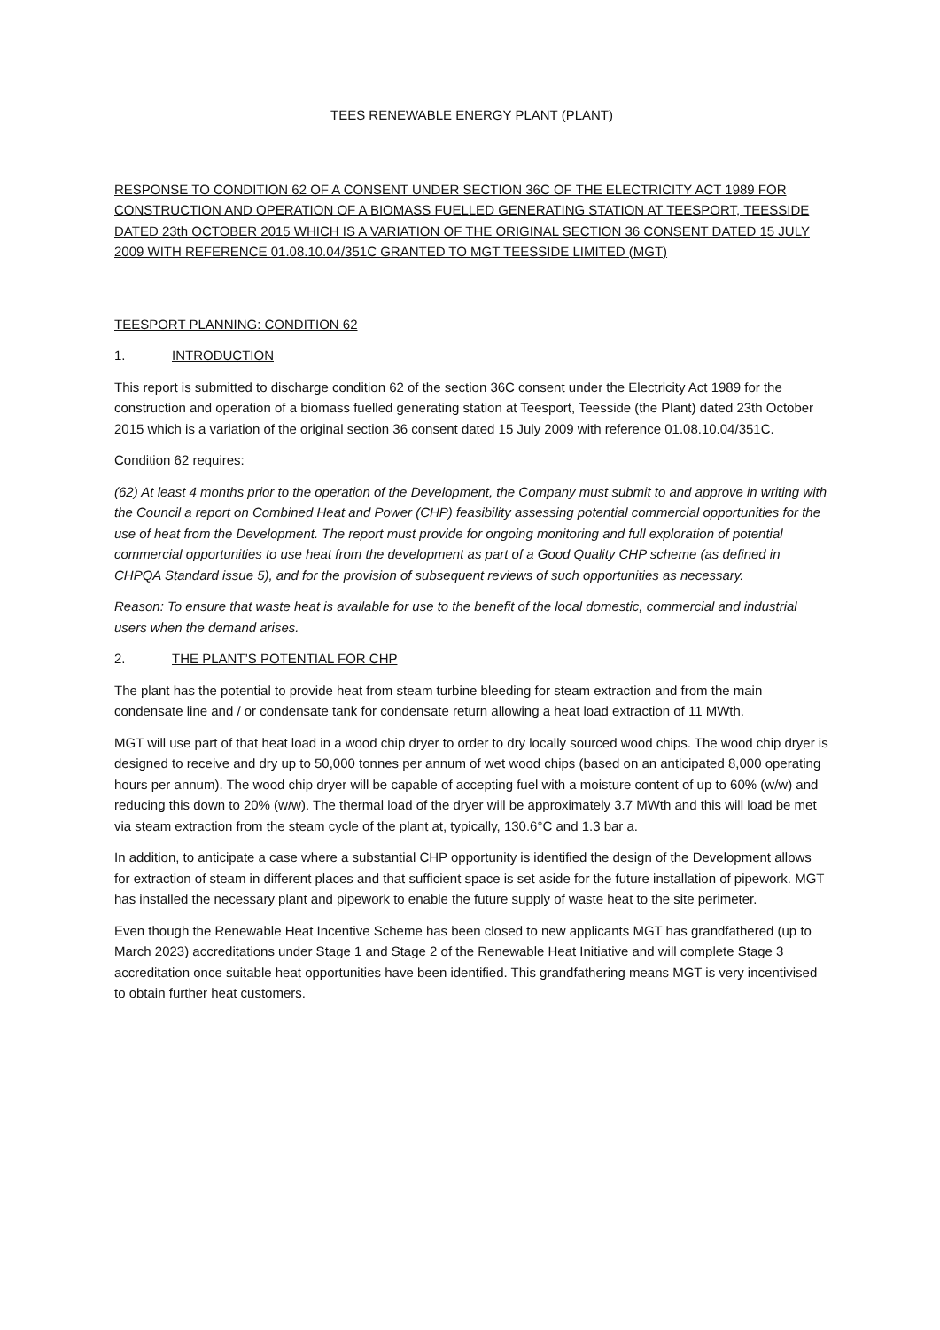TEES RENEWABLE ENERGY PLANT (PLANT)
RESPONSE TO CONDITION 62 OF A CONSENT UNDER SECTION 36C OF THE ELECTRICITY ACT 1989 FOR CONSTRUCTION AND OPERATION OF A BIOMASS FUELLED GENERATING STATION AT TEESPORT, TEESSIDE DATED 23th OCTOBER 2015 WHICH IS A VARIATION OF THE ORIGINAL SECTION 36 CONSENT DATED 15 JULY 2009 WITH REFERENCE 01.08.10.04/351C GRANTED TO MGT TEESSIDE LIMITED (MGT)
TEESPORT PLANNING: CONDITION 62
1. INTRODUCTION
This report is submitted to discharge condition 62 of the section 36C consent under the Electricity Act 1989 for the construction and operation of a biomass fuelled generating station at Teesport, Teesside (the Plant) dated 23th October 2015 which is a variation of the original section 36 consent dated 15 July 2009 with reference 01.08.10.04/351C.
Condition 62 requires:
(62) At least 4 months prior to the operation of the Development, the Company must submit to and approve in writing with the Council a report on Combined Heat and Power (CHP) feasibility assessing potential commercial opportunities for the use of heat from the Development. The report must provide for ongoing monitoring and full exploration of potential commercial opportunities to use heat from the development as part of a Good Quality CHP scheme (as defined in CHPQA Standard issue 5), and for the provision of subsequent reviews of such opportunities as necessary.
Reason: To ensure that waste heat is available for use to the benefit of the local domestic, commercial and industrial users when the demand arises.
2. THE PLANT’S POTENTIAL FOR CHP
The plant has the potential to provide heat from steam turbine bleeding for steam extraction and from the main condensate line and / or condensate tank for condensate return allowing a heat load extraction of 11 MWth.
MGT will use part of that heat load in a wood chip dryer to order to dry locally sourced wood chips. The wood chip dryer is designed to receive and dry up to 50,000 tonnes per annum of wet wood chips (based on an anticipated 8,000 operating hours per annum). The wood chip dryer will be capable of accepting fuel with a moisture content of up to 60% (w/w) and reducing this down to 20% (w/w). The thermal load of the dryer will be approximately 3.7 MWth and this will load be met via steam extraction from the steam cycle of the plant at, typically, 130.6°C and 1.3 bar a.
In addition, to anticipate a case where a substantial CHP opportunity is identified the design of the Development allows for extraction of steam in different places and that sufficient space is set aside for the future installation of pipework. MGT has installed the necessary plant and pipework to enable the future supply of waste heat to the site perimeter.
Even though the Renewable Heat Incentive Scheme has been closed to new applicants MGT has grandfathered (up to March 2023) accreditations under Stage 1 and Stage 2 of the Renewable Heat Initiative and will complete Stage 3 accreditation once suitable heat opportunities have been identified. This grandfathering means MGT is very incentivised to obtain further heat customers.